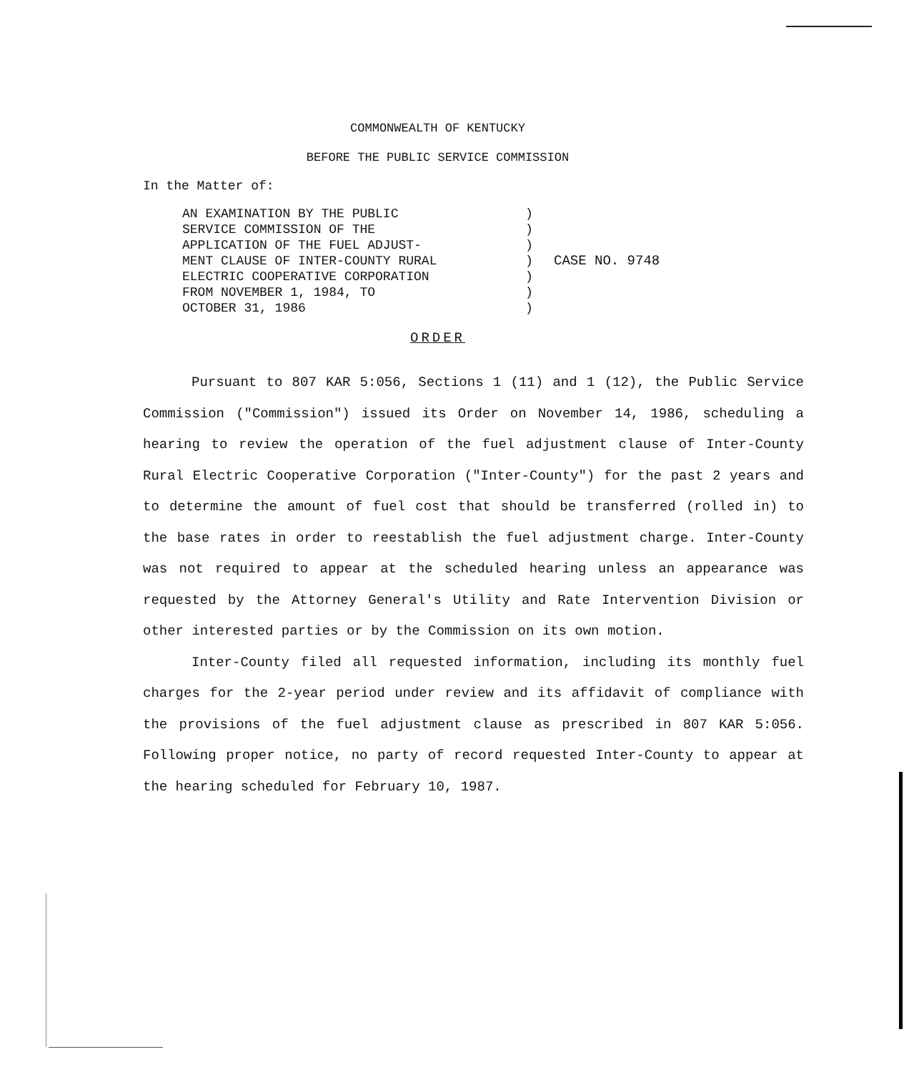COMMONWEALTH OF KENTUCKY
BEFORE THE PUBLIC SERVICE COMMISSION
In the Matter of:
AN EXAMINATION BY THE PUBLIC
SERVICE COMMISSION OF THE
APPLICATION OF THE FUEL ADJUST-
MENT CLAUSE OF INTER-COUNTY RURAL
ELECTRIC COOPERATIVE CORPORATION
FROM NOVEMBER 1, 1984, TO
OCTOBER 31, 1986
)
)
)
)
)
)
)
CASE NO. 9748
ORDER
Pursuant to 807 KAR 5:056, Sections 1 (11) and 1 (12), the Public Service Commission ("Commission") issued its Order on November 14, 1986, scheduling a hearing to review the operation of the fuel adjustment clause of Inter-County Rural Electric Cooperative Corporation ("Inter-County") for the past 2 years and to determine the amount of fuel cost that should be transferred (rolled in) to the base rates in order to reestablish the fuel adjustment charge. Inter-County was not required to appear at the scheduled hearing unless an appearance was requested by the Attorney General's Utility and Rate Intervention Division or other interested parties or by the Commission on its own motion.
Inter-County filed all requested information, including its monthly fuel charges for the 2-year period under review and its affidavit of compliance with the provisions of the fuel adjustment clause as prescribed in 807 KAR 5:056. Following proper notice, no party of record requested Inter-County to appear at the hearing scheduled for February 10, 1987.